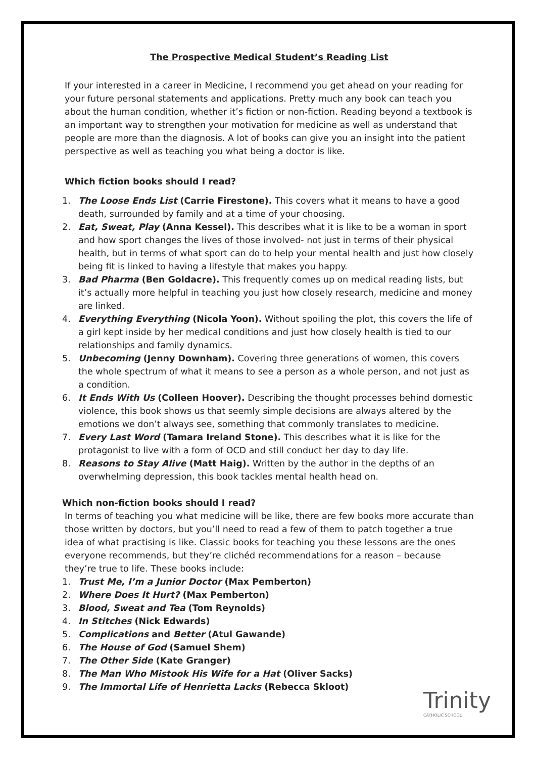The Prospective Medical Student’s Reading List
If your interested in a career in Medicine, I recommend you get ahead on your reading for your future personal statements and applications. Pretty much any book can teach you about the human condition, whether it’s fiction or non-fiction. Reading beyond a textbook is an important way to strengthen your motivation for medicine as well as understand that people are more than the diagnosis. A lot of books can give you an insight into the patient perspective as well as teaching you what being a doctor is like.
Which fiction books should I read?
1. The Loose Ends List (Carrie Firestone). This covers what it means to have a good death, surrounded by family and at a time of your choosing.
2. Eat, Sweat, Play (Anna Kessel). This describes what it is like to be a woman in sport and how sport changes the lives of those involved- not just in terms of their physical health, but in terms of what sport can do to help your mental health and just how closely being fit is linked to having a lifestyle that makes you happy.
3. Bad Pharma (Ben Goldacre). This frequently comes up on medical reading lists, but it’s actually more helpful in teaching you just how closely research, medicine and money are linked.
4. Everything Everything (Nicola Yoon). Without spoiling the plot, this covers the life of a girl kept inside by her medical conditions and just how closely health is tied to our relationships and family dynamics.
5. Unbecoming (Jenny Downham). Covering three generations of women, this covers the whole spectrum of what it means to see a person as a whole person, and not just as a condition.
6. It Ends With Us (Colleen Hoover). Describing the thought processes behind domestic violence, this book shows us that seemly simple decisions are always altered by the emotions we don’t always see, something that commonly translates to medicine.
7. Every Last Word (Tamara Ireland Stone). This describes what it is like for the protagonist to live with a form of OCD and still conduct her day to day life.
8. Reasons to Stay Alive (Matt Haig). Written by the author in the depths of an overwhelming depression, this book tackles mental health head on.
Which non-fiction books should I read?
In terms of teaching you what medicine will be like, there are few books more accurate than those written by doctors, but you’ll need to read a few of them to patch together a true idea of what practising is like. Classic books for teaching you these lessons are the ones everyone recommends, but they’re clichéd recommendations for a reason – because they’re true to life. These books include:
1. Trust Me, I’m a Junior Doctor (Max Pemberton)
2. Where Does It Hurt? (Max Pemberton)
3. Blood, Sweat and Tea (Tom Reynolds)
4. In Stitches (Nick Edwards)
5. Complications and Better (Atul Gawande)
6. The House of God (Samuel Shem)
7. The Other Side (Kate Granger)
8. The Man Who Mistook His Wife for a Hat (Oliver Sacks)
9. The Immortal Life of Henrietta Lacks (Rebecca Skloot)
Trinity
CATHOLIC SCHOOL